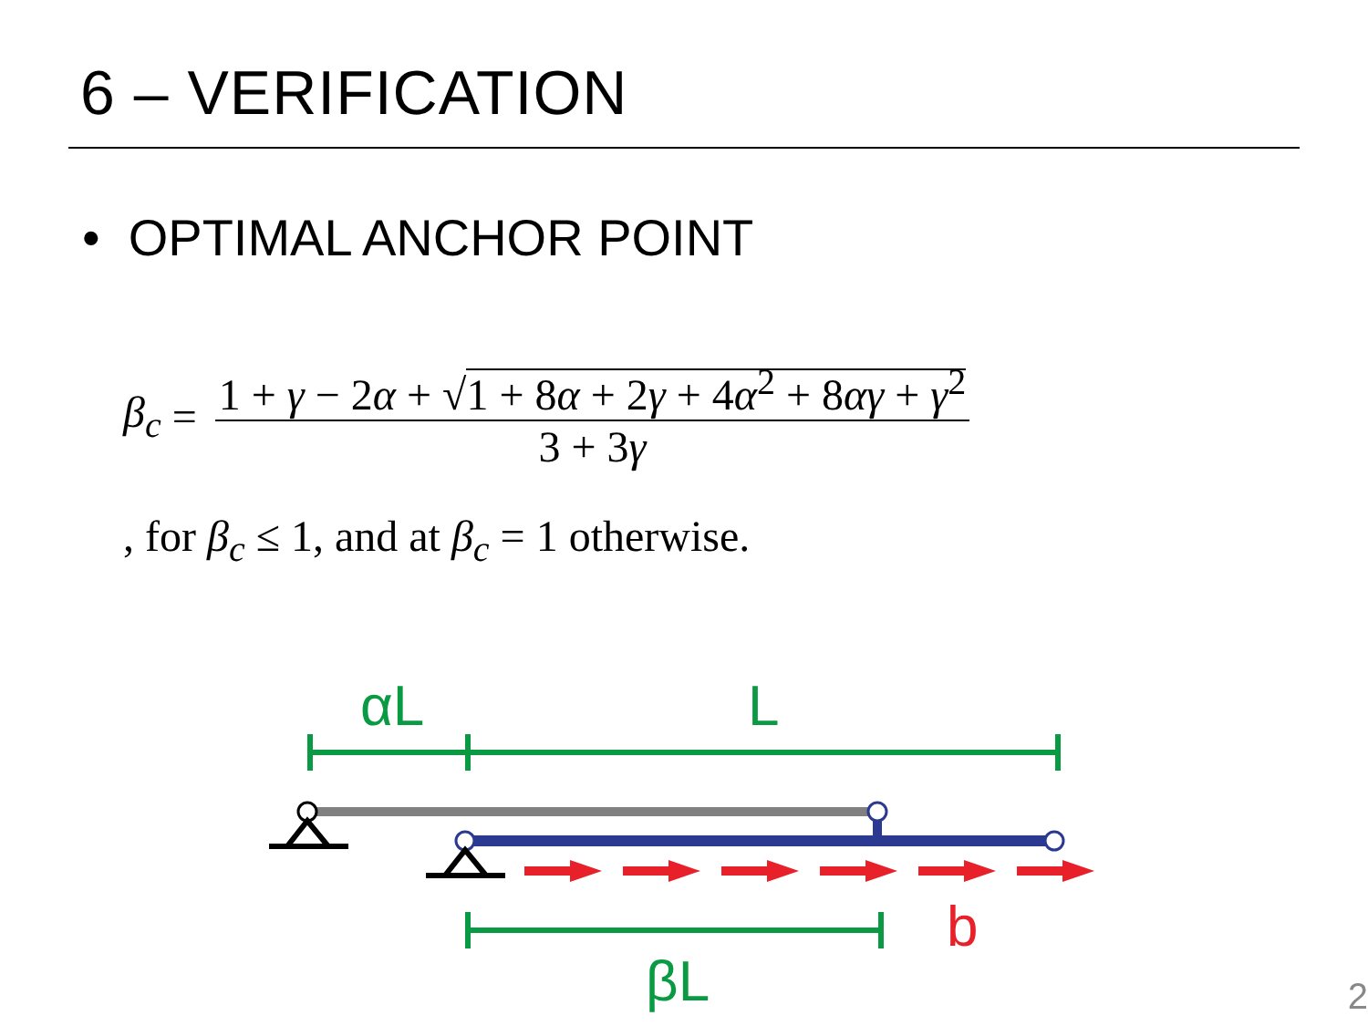6 – VERIFICATION
• OPTIMAL ANCHOR POINT
β<sub>c</sub> = 1 + γ − 2α + √1 + 8α + 2γ + 4α<sup>2</sup> + 8αγ + γ<sup>2</sup> 3 + 3γ
, for β<sub>c</sub> ≤ 1, and at β<sub>c</sub> = 1 otherwise.
αL L
b
βL 2